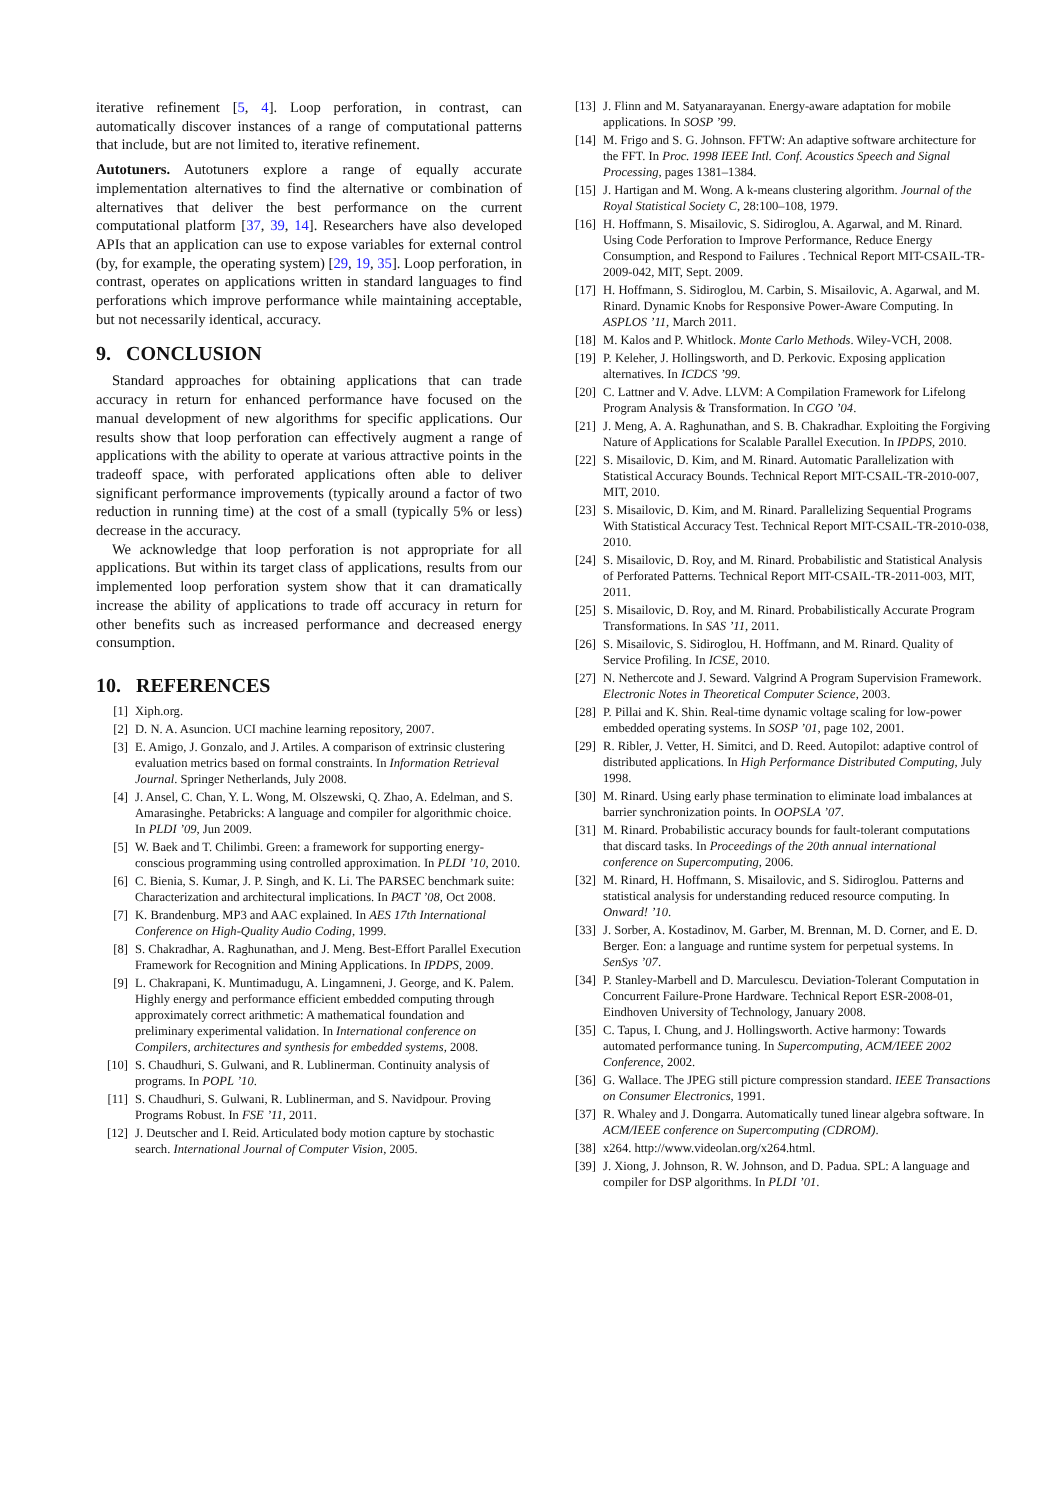iterative refinement [5, 4]. Loop perforation, in contrast, can automatically discover instances of a range of computational patterns that include, but are not limited to, iterative refinement.
Autotuners. Autotuners explore a range of equally accurate implementation alternatives to find the alternative or combination of alternatives that deliver the best performance on the current computational platform [37, 39, 14]. Researchers have also developed APIs that an application can use to expose variables for external control (by, for example, the operating system) [29, 19, 35]. Loop perforation, in contrast, operates on applications written in standard languages to find perforations which improve performance while maintaining acceptable, but not necessarily identical, accuracy.
9. CONCLUSION
Standard approaches for obtaining applications that can trade accuracy in return for enhanced performance have focused on the manual development of new algorithms for specific applications. Our results show that loop perforation can effectively augment a range of applications with the ability to operate at various attractive points in the tradeoff space, with perforated applications often able to deliver significant performance improvements (typically around a factor of two reduction in running time) at the cost of a small (typically 5% or less) decrease in the accuracy.
We acknowledge that loop perforation is not appropriate for all applications. But within its target class of applications, results from our implemented loop perforation system show that it can dramatically increase the ability of applications to trade off accuracy in return for other benefits such as increased performance and decreased energy consumption.
10. REFERENCES
[1] Xiph.org.
[2] D. N. A. Asuncion. UCI machine learning repository, 2007.
[3] E. Amigo, J. Gonzalo, and J. Artiles. A comparison of extrinsic clustering evaluation metrics based on formal constraints. In Information Retrieval Journal. Springer Netherlands, July 2008.
[4] J. Ansel, C. Chan, Y. L. Wong, M. Olszewski, Q. Zhao, A. Edelman, and S. Amarasinghe. Petabricks: A language and compiler for algorithmic choice. In PLDI ’09, Jun 2009.
[5] W. Baek and T. Chilimbi. Green: a framework for supporting energy-conscious programming using controlled approximation. In PLDI ’10, 2010.
[6] C. Bienia, S. Kumar, J. P. Singh, and K. Li. The PARSEC benchmark suite: Characterization and architectural implications. In PACT ’08, Oct 2008.
[7] K. Brandenburg. MP3 and AAC explained. In AES 17th International Conference on High-Quality Audio Coding, 1999.
[8] S. Chakradhar, A. Raghunathan, and J. Meng. Best-Effort Parallel Execution Framework for Recognition and Mining Applications. In IPDPS, 2009.
[9] L. Chakrapani, K. Muntimadugu, A. Lingamneni, J. George, and K. Palem. Highly energy and performance efficient embedded computing through approximately correct arithmetic: A mathematical foundation and preliminary experimental validation. In International conference on Compilers, architectures and synthesis for embedded systems, 2008.
[10] S. Chaudhuri, S. Gulwani, and R. Lublinerman. Continuity analysis of programs. In POPL ’10.
[11] S. Chaudhuri, S. Gulwani, R. Lublinerman, and S. Navidpour. Proving Programs Robust. In FSE ’11, 2011.
[12] J. Deutscher and I. Reid. Articulated body motion capture by stochastic search. International Journal of Computer Vision, 2005.
[13] J. Flinn and M. Satyanarayanan. Energy-aware adaptation for mobile applications. In SOSP ’99.
[14] M. Frigo and S. G. Johnson. FFTW: An adaptive software architecture for the FFT. In Proc. 1998 IEEE Intl. Conf. Acoustics Speech and Signal Processing, pages 1381–1384.
[15] J. Hartigan and M. Wong. A k-means clustering algorithm. Journal of the Royal Statistical Society C, 28:100–108, 1979.
[16] H. Hoffmann, S. Misailovic, S. Sidiroglou, A. Agarwal, and M. Rinard. Using Code Perforation to Improve Performance, Reduce Energy Consumption, and Respond to Failures . Technical Report MIT-CSAIL-TR-2009-042, MIT, Sept. 2009.
[17] H. Hoffmann, S. Sidiroglou, M. Carbin, S. Misailovic, A. Agarwal, and M. Rinard. Dynamic Knobs for Responsive Power-Aware Computing. In ASPLOS ’11, March 2011.
[18] M. Kalos and P. Whitlock. Monte Carlo Methods. Wiley-VCH, 2008.
[19] P. Keleher, J. Hollingsworth, and D. Perkovic. Exposing application alternatives. In ICDCS ’99.
[20] C. Lattner and V. Adve. LLVM: A Compilation Framework for Lifelong Program Analysis & Transformation. In CGO ’04.
[21] J. Meng, A. A. Raghunathan, and S. B. Chakradhar. Exploiting the Forgiving Nature of Applications for Scalable Parallel Execution. In IPDPS, 2010.
[22] S. Misailovic, D. Kim, and M. Rinard. Automatic Parallelization with Statistical Accuracy Bounds. Technical Report MIT-CSAIL-TR-2010-007, MIT, 2010.
[23] S. Misailovic, D. Kim, and M. Rinard. Parallelizing Sequential Programs With Statistical Accuracy Test. Technical Report MIT-CSAIL-TR-2010-038, 2010.
[24] S. Misailovic, D. Roy, and M. Rinard. Probabilistic and Statistical Analysis of Perforated Patterns. Technical Report MIT-CSAIL-TR-2011-003, MIT, 2011.
[25] S. Misailovic, D. Roy, and M. Rinard. Probabilistically Accurate Program Transformations. In SAS ’11, 2011.
[26] S. Misailovic, S. Sidiroglou, H. Hoffmann, and M. Rinard. Quality of Service Profiling. In ICSE, 2010.
[27] N. Nethercote and J. Seward. Valgrind A Program Supervision Framework. Electronic Notes in Theoretical Computer Science, 2003.
[28] P. Pillai and K. Shin. Real-time dynamic voltage scaling for low-power embedded operating systems. In SOSP ’01, page 102, 2001.
[29] R. Ribler, J. Vetter, H. Simitci, and D. Reed. Autopilot: adaptive control of distributed applications. In High Performance Distributed Computing, July 1998.
[30] M. Rinard. Using early phase termination to eliminate load imbalances at barrier synchronization points. In OOPSLA ’07.
[31] M. Rinard. Probabilistic accuracy bounds for fault-tolerant computations that discard tasks. In Proceedings of the 20th annual international conference on Supercomputing, 2006.
[32] M. Rinard, H. Hoffmann, S. Misailovic, and S. Sidiroglou. Patterns and statistical analysis for understanding reduced resource computing. In Onward! ’10.
[33] J. Sorber, A. Kostadinov, M. Garber, M. Brennan, M. D. Corner, and E. D. Berger. Eon: a language and runtime system for perpetual systems. In SenSys ’07.
[34] P. Stanley-Marbell and D. Marculescu. Deviation-Tolerant Computation in Concurrent Failure-Prone Hardware. Technical Report ESR-2008-01, Eindhoven University of Technology, January 2008.
[35] C. Tapus, I. Chung, and J. Hollingsworth. Active harmony: Towards automated performance tuning. In Supercomputing, ACM/IEEE 2002 Conference, 2002.
[36] G. Wallace. The JPEG still picture compression standard. IEEE Transactions on Consumer Electronics, 1991.
[37] R. Whaley and J. Dongarra. Automatically tuned linear algebra software. In ACM/IEEE conference on Supercomputing (CDROM).
[38] x264. http://www.videolan.org/x264.html.
[39] J. Xiong, J. Johnson, R. W. Johnson, and D. Padua. SPL: A language and compiler for DSP algorithms. In PLDI ’01.